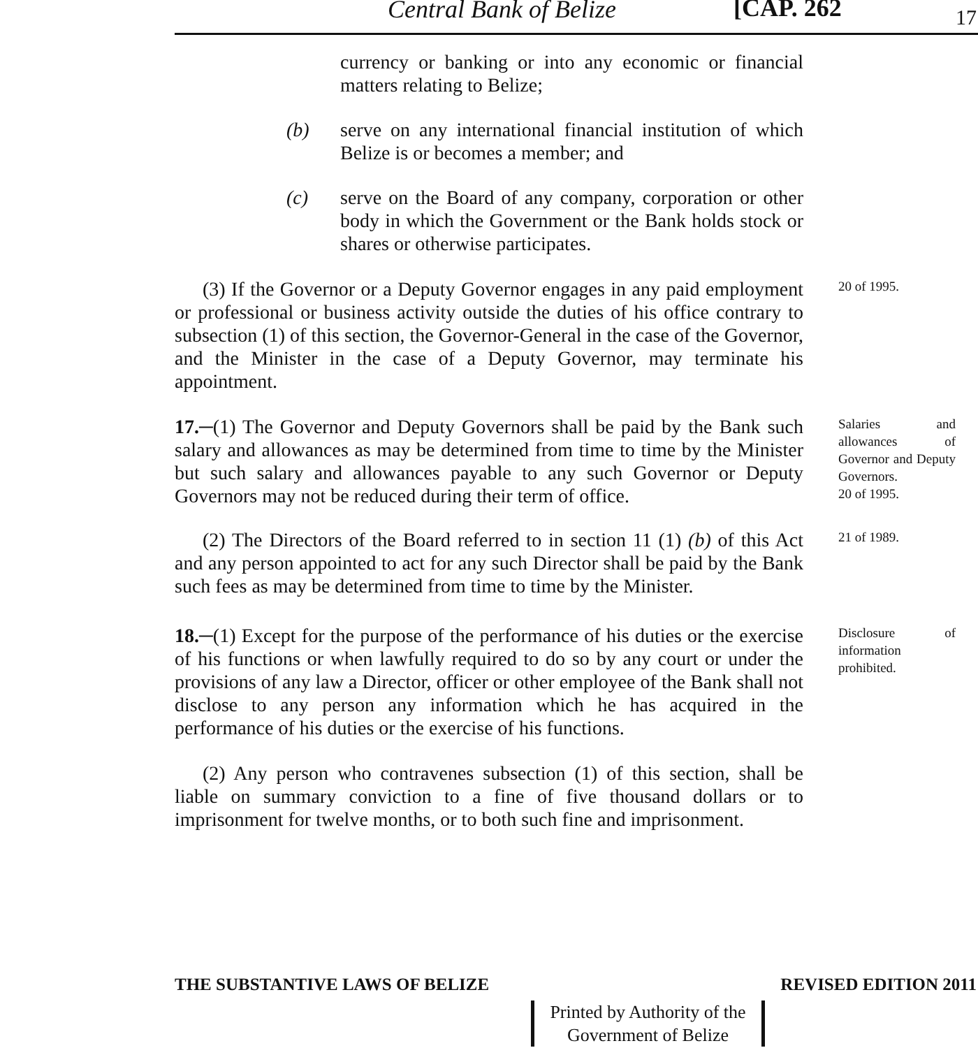Central Bank of Belize [CAP. 262 17
currency or banking or into any economic or financial matters relating to Belize;
(b) serve on any international financial institution of which Belize is or becomes a member; and
(c) serve on the Board of any company, corporation or other body in which the Government or the Bank holds stock or shares or otherwise participates.
(3) If the Governor or a Deputy Governor engages in any paid employment or professional or business activity outside the duties of his office contrary to subsection (1) of this section, the Governor-General in the case of the Governor, and the Minister in the case of a Deputy Governor, may terminate his appointment.
20 of 1995.
17.─(1) The Governor and Deputy Governors shall be paid by the Bank such salary and allowances as may be determined from time to time by the Minister but such salary and allowances payable to any such Governor or Deputy Governors may not be reduced during their term of office.
Salaries and allowances of Governor and Deputy Governors.
20 of 1995.
(2) The Directors of the Board referred to in section 11 (1) (b) of this Act and any person appointed to act for any such Director shall be paid by the Bank such fees as may be determined from time to time by the Minister.
21 of 1989.
18.─(1) Except for the purpose of the performance of his duties or the exercise of his functions or when lawfully required to do so by any court or under the provisions of any law a Director, officer or other employee of the Bank shall not disclose to any person any information which he has acquired in the performance of his duties or the exercise of his functions.
Disclosure of information prohibited.
(2) Any person who contravenes subsection (1) of this section, shall be liable on summary conviction to a fine of five thousand dollars or to imprisonment for twelve months, or to both such fine and imprisonment.
THE SUBSTANTIVE LAWS OF BELIZE REVISED EDITION 2011
Printed by Authority of the
Government of Belize